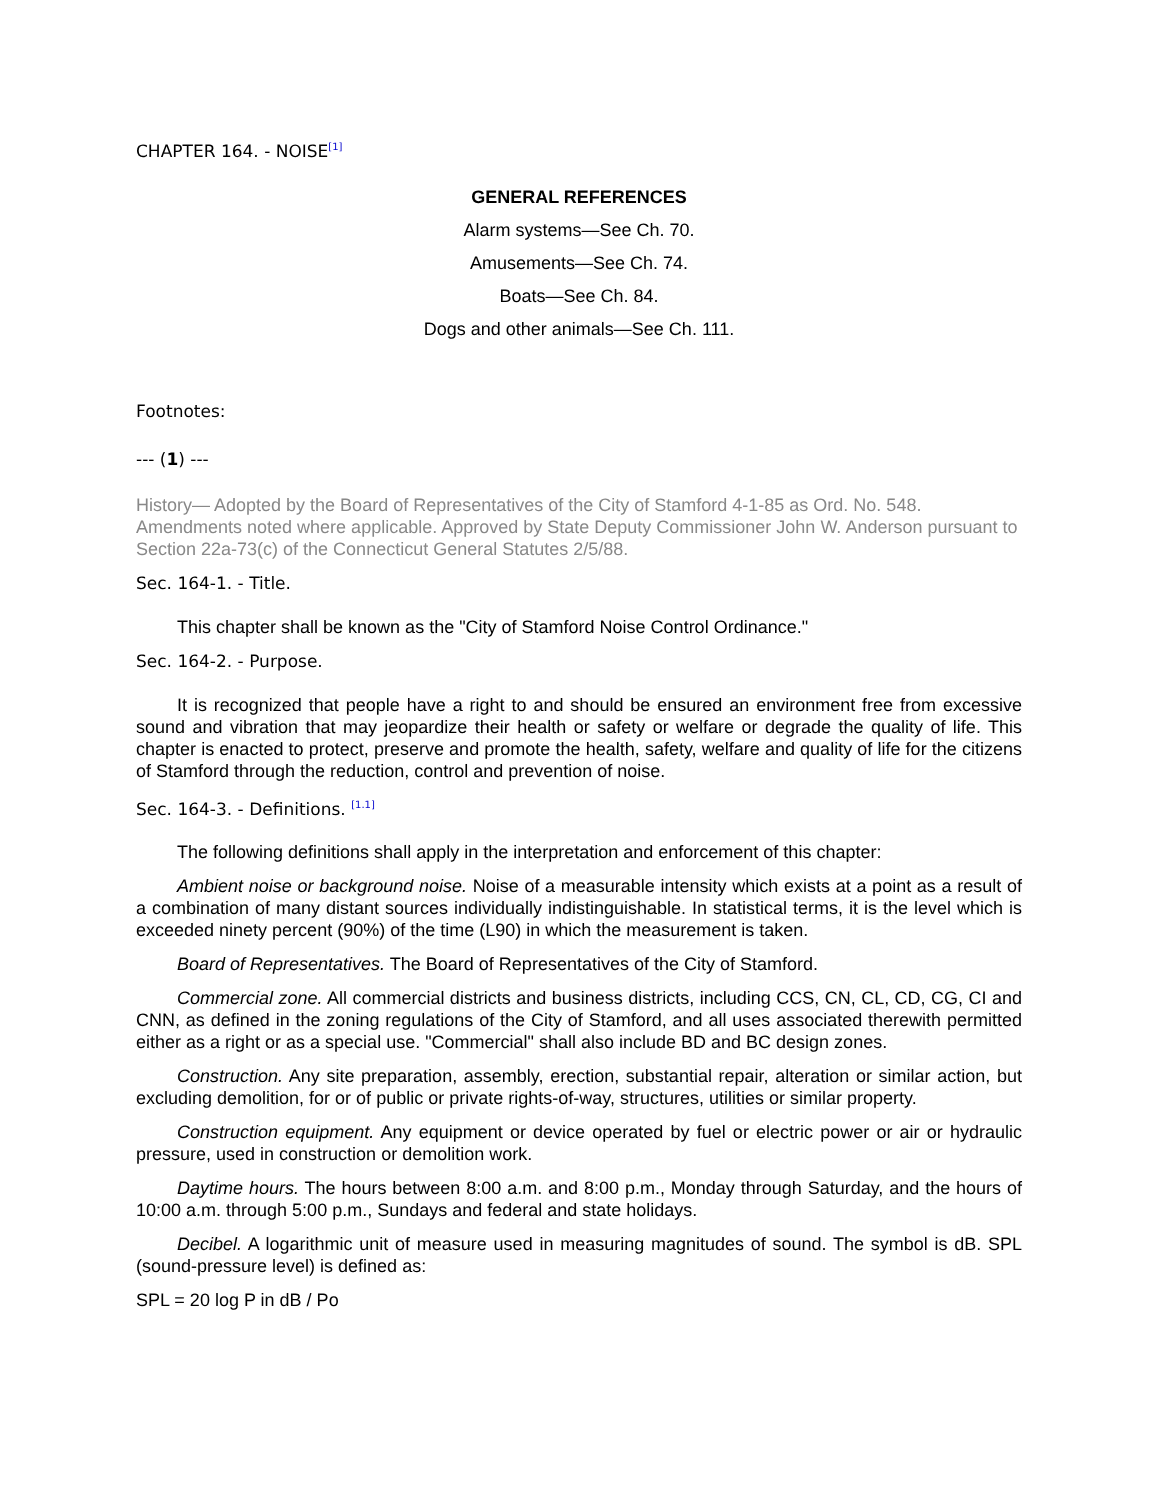CHAPTER 164. - NOISE[1]
GENERAL REFERENCES
Alarm systems—See Ch. 70.
Amusements—See Ch. 74.
Boats—See Ch. 84.
Dogs and other animals—See Ch. 111.
Footnotes:
--- (1) ---
History— Adopted by the Board of Representatives of the City of Stamford 4-1-85 as Ord. No. 548. Amendments noted where applicable. Approved by State Deputy Commissioner John W. Anderson pursuant to Section 22a-73(c) of the Connecticut General Statutes 2/5/88.
Sec. 164-1. - Title.
This chapter shall be known as the "City of Stamford Noise Control Ordinance."
Sec. 164-2. - Purpose.
It is recognized that people have a right to and should be ensured an environment free from excessive sound and vibration that may jeopardize their health or safety or welfare or degrade the quality of life. This chapter is enacted to protect, preserve and promote the health, safety, welfare and quality of life for the citizens of Stamford through the reduction, control and prevention of noise.
Sec. 164-3. - Definitions. [1.1]
The following definitions shall apply in the interpretation and enforcement of this chapter:
Ambient noise or background noise. Noise of a measurable intensity which exists at a point as a result of a combination of many distant sources individually indistinguishable. In statistical terms, it is the level which is exceeded ninety percent (90%) of the time (L90) in which the measurement is taken.
Board of Representatives. The Board of Representatives of the City of Stamford.
Commercial zone. All commercial districts and business districts, including CCS, CN, CL, CD, CG, CI and CNN, as defined in the zoning regulations of the City of Stamford, and all uses associated therewith permitted either as a right or as a special use. "Commercial" shall also include BD and BC design zones.
Construction. Any site preparation, assembly, erection, substantial repair, alteration or similar action, but excluding demolition, for or of public or private rights-of-way, structures, utilities or similar property.
Construction equipment. Any equipment or device operated by fuel or electric power or air or hydraulic pressure, used in construction or demolition work.
Daytime hours. The hours between 8:00 a.m. and 8:00 p.m., Monday through Saturday, and the hours of 10:00 a.m. through 5:00 p.m., Sundays and federal and state holidays.
Decibel. A logarithmic unit of measure used in measuring magnitudes of sound. The symbol is dB. SPL (sound-pressure level) is defined as:
SPL = 20 log P in dB / Po